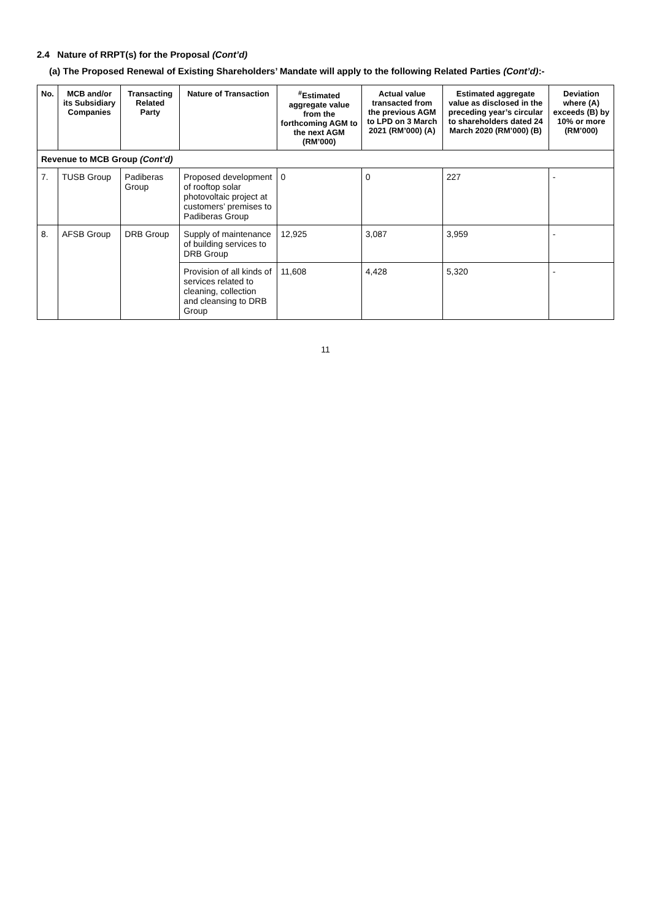2.4 Nature of RRPT(s) for the Proposal (Cont’d)
(a) The Proposed Renewal of Existing Shareholders’ Mandate will apply to the following Related Parties (Cont’d):-
| No. | MCB and/or its Subsidiary Companies | Transacting Related Party | Nature of Transaction | <sup>#</sup> Estimated aggregate value from the forthcoming AGM to the next AGM (RM’000) | Actual value transacted from the previous AGM to LPD on 3 March 2021 (RM’000) (A) | Estimated aggregate value as disclosed in the preceding year’s circular to shareholders dated 24 March 2020 (RM’000) (B) | Deviation where (A) exceeds (B) by 10% or more (RM’000) |
| --- | --- | --- | --- | --- | --- | --- | --- |
| Revenue to MCB Group (Cont’d) | | | | | | | |
| 7. | TUSB Group | Padiberas Group | Proposed development of rooftop solar photovoltaic project at customers’ premises to Padiberas Group | 0 | 0 | 227 | - |
| 8. | AFSB Group | DRB Group | Supply of maintenance of building services to DRB Group | 12,925 | 3,087 | 3,959 | - |
| | | | Provision of all kinds of services related to cleaning, collection and cleansing to DRB Group | 11,608 | 4,428 | 5,320 | - |
11